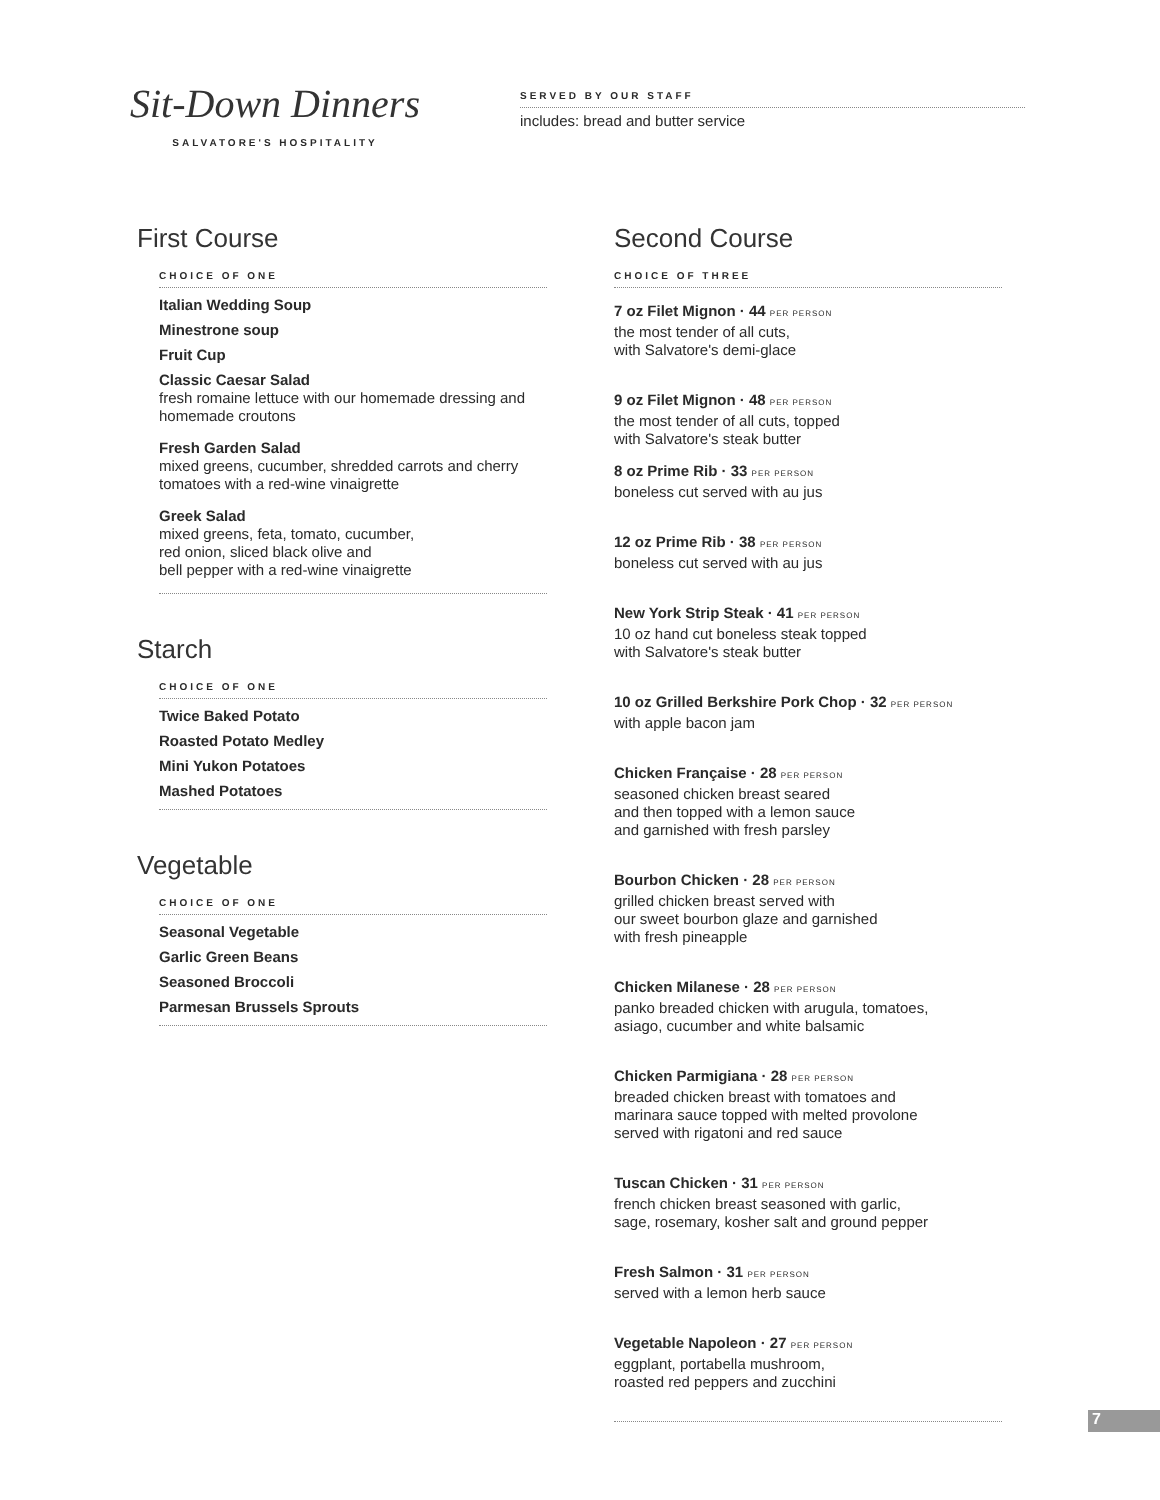Sit-Down Dinners
SALVATORE'S HOSPITALITY
SERVED BY OUR STAFF
includes: bread and butter service
First Course
CHOICE OF ONE
Italian Wedding Soup
Minestrone soup
Fruit Cup
Classic Caesar Salad
fresh romaine lettuce with our homemade dressing and homemade croutons
Fresh Garden Salad
mixed greens, cucumber, shredded carrots and cherry tomatoes with a red-wine vinaigrette
Greek Salad
mixed greens, feta, tomato, cucumber,
red onion, sliced black olive and
bell pepper with a red-wine vinaigrette
Starch
CHOICE OF ONE
Twice Baked Potato
Roasted Potato Medley
Mini Yukon Potatoes
Mashed Potatoes
Vegetable
CHOICE OF ONE
Seasonal Vegetable
Garlic Green Beans
Seasoned Broccoli
Parmesan Brussels Sprouts
Second Course
CHOICE OF THREE
7 oz Filet Mignon · 44 PER PERSON
the most tender of all cuts,
with Salvatore's demi-glace
9 oz Filet Mignon · 48 PER PERSON
the most tender of all cuts, topped
with Salvatore's steak butter
8 oz Prime Rib · 33 PER PERSON
boneless cut served with au jus
12 oz Prime Rib · 38 PER PERSON
boneless cut served with au jus
New York Strip Steak · 41 PER PERSON
10 oz hand cut boneless steak topped
with Salvatore's steak butter
10 oz Grilled Berkshire Pork Chop · 32 PER PERSON
with apple bacon jam
Chicken Française · 28 PER PERSON
seasoned chicken breast seared
and then topped with a lemon sauce
and garnished with fresh parsley
Bourbon Chicken · 28 PER PERSON
grilled chicken breast served with
our sweet bourbon glaze and garnished
with fresh pineapple
Chicken Milanese · 28 PER PERSON
panko breaded chicken with arugula, tomatoes,
asiago, cucumber and white balsamic
Chicken Parmigiana · 28 PER PERSON
breaded chicken breast with tomatoes and
marinara sauce topped with melted provolone
served with rigatoni and red sauce
Tuscan Chicken · 31 PER PERSON
french chicken breast seasoned with garlic,
sage, rosemary, kosher salt and ground pepper
Fresh Salmon · 31 PER PERSON
served with a lemon herb sauce
Vegetable Napoleon · 27 PER PERSON
eggplant, portabella mushroom,
roasted red peppers and zucchini
7